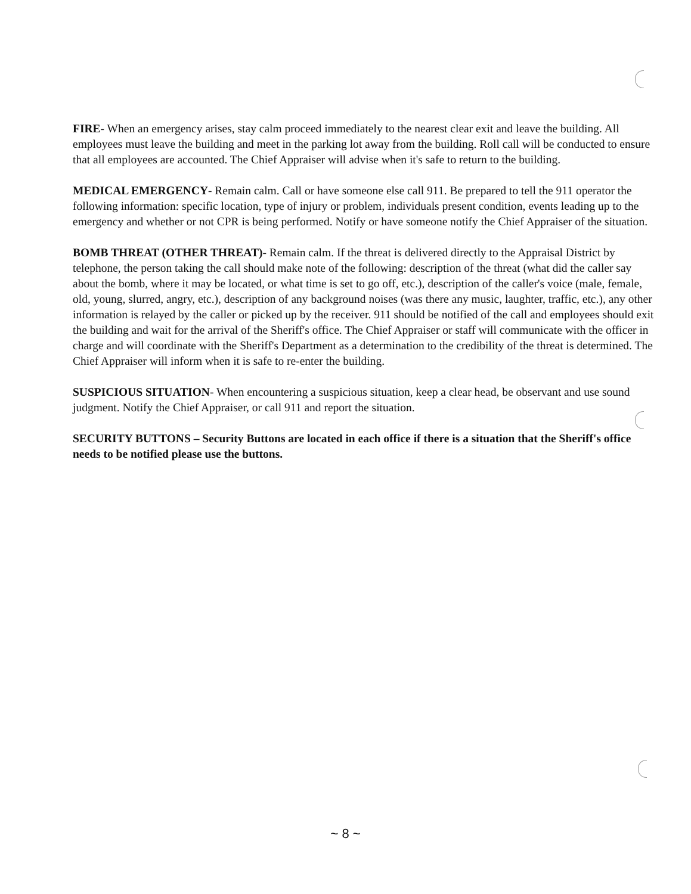FIRE- When an emergency arises, stay calm proceed immediately to the nearest clear exit and leave the building. All employees must leave the building and meet in the parking lot away from the building. Roll call will be conducted to ensure that all employees are accounted. The Chief Appraiser will advise when it's safe to return to the building.
MEDICAL EMERGENCY- Remain calm. Call or have someone else call 911. Be prepared to tell the 911 operator the following information: specific location, type of injury or problem, individuals present condition, events leading up to the emergency and whether or not CPR is being performed. Notify or have someone notify the Chief Appraiser of the situation.
BOMB THREAT (OTHER THREAT)- Remain calm. If the threat is delivered directly to the Appraisal District by telephone, the person taking the call should make note of the following: description of the threat (what did the caller say about the bomb, where it may be located, or what time is set to go off, etc.), description of the caller's voice (male, female, old, young, slurred, angry, etc.), description of any background noises (was there any music, laughter, traffic, etc.), any other information is relayed by the caller or picked up by the receiver. 911 should be notified of the call and employees should exit the building and wait for the arrival of the Sheriff's office. The Chief Appraiser or staff will communicate with the officer in charge and will coordinate with the Sheriff's Department as a determination to the credibility of the threat is determined. The Chief Appraiser will inform when it is safe to re-enter the building.
SUSPICIOUS SITUATION- When encountering a suspicious situation, keep a clear head, be observant and use sound judgment. Notify the Chief Appraiser, or call 911 and report the situation.
SECURITY BUTTONS – Security Buttons are located in each office if there is a situation that the Sheriff's office needs to be notified please use the buttons.
~ 8 ~